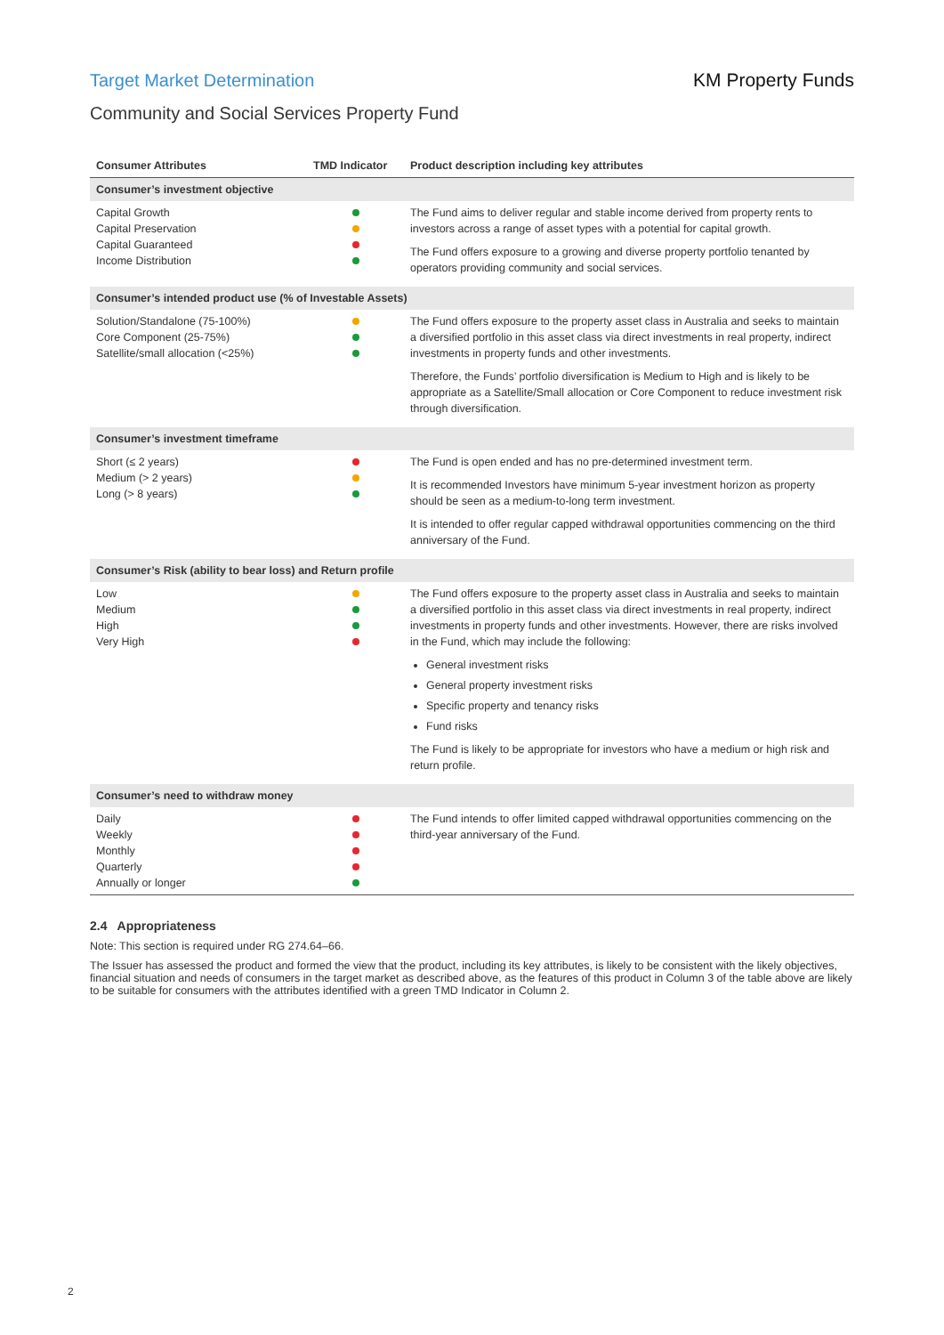Target Market Determination KM Property Funds
Community and Social Services Property Fund
| Consumer Attributes | TMD Indicator | Product description including key attributes |
| --- | --- | --- |
| Consumer’s investment objective | | |
| Capital Growth Capital Preservation Capital Guaranteed Income Distribution | | The Fund aims to deliver regular and stable income derived from property rents to investors across a range of asset types with a potential for capital growth. The Fund offers exposure to a growing and diverse property portfolio tenanted by operators providing community and social services. |
| Consumer’s intended product use (% of Investable Assets) | | |
| Solution/Standalone (75-100%) Core Component (25-75%) Satellite/small allocation (<25%) | | The Fund offers exposure to the property asset class in Australia and seeks to maintain a diversified portfolio in this asset class via direct investments in real property, indirect investments in property funds and other investments. Therefore, the Funds’ portfolio diversification is Medium to High and is likely to be appropriate as a Satellite/Small allocation or Core Component to reduce investment risk through diversification. |
| Consumer’s investment timeframe | | |
| Short (≤ 2 years) Medium (> 2 years) Long (> 8 years) | | The Fund is open ended and has no pre-determined investment term. It is recommended Investors have minimum 5-year investment horizon as property should be seen as a medium-to-long term investment. It is intended to offer regular capped withdrawal opportunities commencing on the third anniversary of the Fund. |
| Consumer’s Risk (ability to bear loss) and Return profile | | |
| Low Medium High Very High | | The Fund offers exposure to the property asset class in Australia and seeks to maintain a diversified portfolio in this asset class via direct investments in real property, indirect investments in property funds and other investments. However, there are risks involved in the Fund, which may include the following: General investment risks General property investment risks Specific property and tenancy risks Fund risks The Fund is likely to be appropriate for investors who have a medium or high risk and return profile. |
| Consumer’s need to withdraw money | | |
| Daily Weekly Monthly Quarterly Annually or longer | | The Fund intends to offer limited capped withdrawal opportunities commencing on the third-year anniversary of the Fund. |
2.4 Appropriateness
Note: This section is required under RG 274.64–66.
The Issuer has assessed the product and formed the view that the product, including its key attributes, is likely to be consistent with the likely objectives, financial situation and needs of consumers in the target market as described above, as the features of this product in Column 3 of the table above are likely to be suitable for consumers with the attributes identified with a green TMD Indicator in Column 2.
2